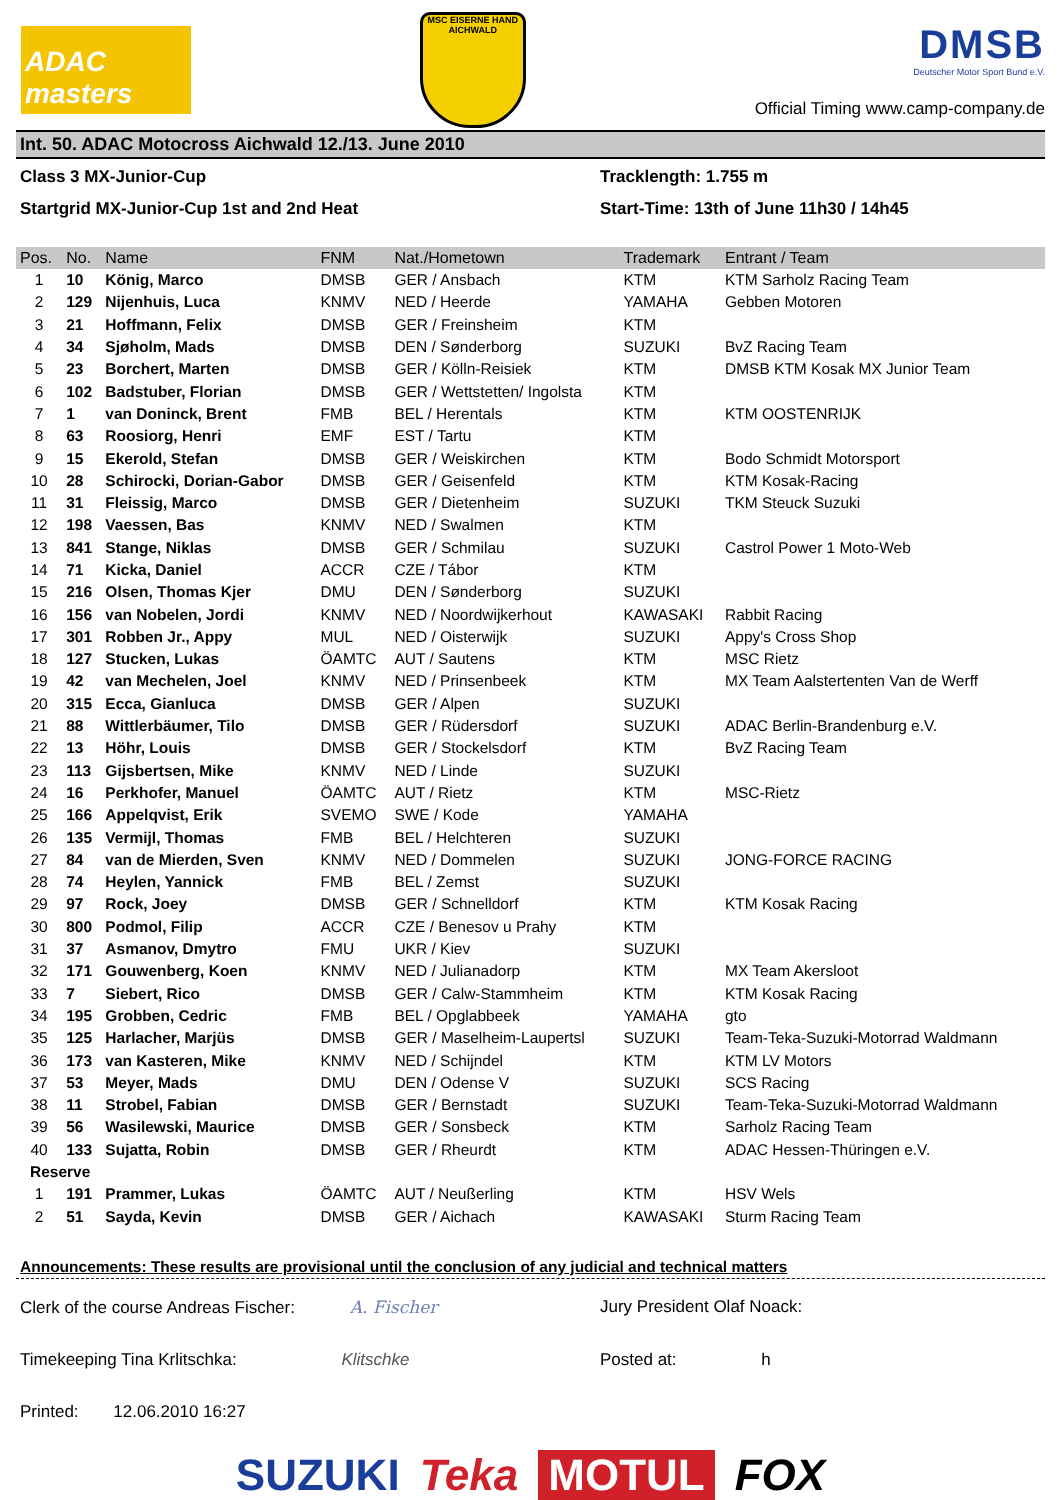ADAC masters
MSC EISERNE HAND AICHWALD
DMSB
Deutscher Motor Sport Bund e.V.
Official Timing www.camp-company.de
Int. 50. ADAC Motocross Aichwald 12./13. June 2010
Class 3 MX-Junior-Cup
Tracklength: 1.755 m
Startgrid MX-Junior-Cup 1st and 2nd Heat
Start-Time: 13th of June 11h30 / 14h45
| Pos. | No. | Name | FNM | Nat./Hometown | Trademark | Entrant / Team |
| --- | --- | --- | --- | --- | --- | --- |
| 1 | 10 | König, Marco | DMSB | GER / Ansbach | KTM | KTM Sarholz Racing Team |
| 2 | 129 | Nijenhuis, Luca | KNMV | NED / Heerde | YAMAHA | Gebben Motoren |
| 3 | 21 | Hoffmann, Felix | DMSB | GER / Freinsheim | KTM | |
| 4 | 34 | Sjøholm, Mads | DMSB | DEN / Sønderborg | SUZUKI | BvZ Racing Team |
| 5 | 23 | Borchert, Marten | DMSB | GER / Kölln-Reisiek | KTM | DMSB KTM Kosak MX Junior Team |
| 6 | 102 | Badstuber, Florian | DMSB | GER / Wettstetten/ Ingolsta | KTM | |
| 7 | 1 | van Doninck, Brent | FMB | BEL / Herentals | KTM | KTM OOSTENRIJK |
| 8 | 63 | Roosiorg, Henri | EMF | EST / Tartu | KTM | |
| 9 | 15 | Ekerold, Stefan | DMSB | GER / Weiskirchen | KTM | Bodo Schmidt Motorsport |
| 10 | 28 | Schirocki, Dorian-Gabor | DMSB | GER / Geisenfeld | KTM | KTM Kosak-Racing |
| 11 | 31 | Fleissig, Marco | DMSB | GER / Dietenheim | SUZUKI | TKM Steuck Suzuki |
| 12 | 198 | Vaessen, Bas | KNMV | NED / Swalmen | KTM | |
| 13 | 841 | Stange, Niklas | DMSB | GER / Schmilau | SUZUKI | Castrol Power 1 Moto-Web |
| 14 | 71 | Kicka, Daniel | ACCR | CZE / Tábor | KTM | |
| 15 | 216 | Olsen, Thomas Kjer | DMU | DEN / Sønderborg | SUZUKI | |
| 16 | 156 | van Nobelen, Jordi | KNMV | NED / Noordwijkerhout | KAWASAKI | Rabbit Racing |
| 17 | 301 | Robben Jr., Appy | MUL | NED / Oisterwijk | SUZUKI | Appy's Cross Shop |
| 18 | 127 | Stucken, Lukas | ÖAMTC | AUT / Sautens | KTM | MSC Rietz |
| 19 | 42 | van Mechelen, Joel | KNMV | NED / Prinsenbeek | KTM | MX Team Aalstertenten Van de Werff |
| 20 | 315 | Ecca, Gianluca | DMSB | GER / Alpen | SUZUKI | |
| 21 | 88 | Wittlerbäumer, Tilo | DMSB | GER / Rüdersdorf | SUZUKI | ADAC Berlin-Brandenburg e.V. |
| 22 | 13 | Höhr, Louis | DMSB | GER / Stockelsdorf | KTM | BvZ Racing Team |
| 23 | 113 | Gijsbertsen, Mike | KNMV | NED / Linde | SUZUKI | |
| 24 | 16 | Perkhofer, Manuel | ÖAMTC | AUT / Rietz | KTM | MSC-Rietz |
| 25 | 166 | Appelqvist, Erik | SVEMO | SWE / Kode | YAMAHA | |
| 26 | 135 | Vermijl, Thomas | FMB | BEL / Helchteren | SUZUKI | |
| 27 | 84 | van de Mierden, Sven | KNMV | NED / Dommelen | SUZUKI | JONG-FORCE RACING |
| 28 | 74 | Heylen, Yannick | FMB | BEL / Zemst | SUZUKI | |
| 29 | 97 | Rock, Joey | DMSB | GER / Schnelldorf | KTM | KTM Kosak Racing |
| 30 | 800 | Podmol, Filip | ACCR | CZE / Benesov u Prahy | KTM | |
| 31 | 37 | Asmanov, Dmytro | FMU | UKR / Kiev | SUZUKI | |
| 32 | 171 | Gouwenberg, Koen | KNMV | NED / Julianadorp | KTM | MX Team Akersloot |
| 33 | 7 | Siebert, Rico | DMSB | GER / Calw-Stammheim | KTM | KTM Kosak Racing |
| 34 | 195 | Grobben, Cedric | FMB | BEL / Opglabbeek | YAMAHA | gto |
| 35 | 125 | Harlacher, Marjüs | DMSB | GER / Maselheim-Laupertsl | SUZUKI | Team-Teka-Suzuki-Motorrad Waldmann |
| 36 | 173 | van Kasteren, Mike | KNMV | NED / Schijndel | KTM | KTM LV Motors |
| 37 | 53 | Meyer, Mads | DMU | DEN / Odense V | SUZUKI | SCS Racing |
| 38 | 11 | Strobel, Fabian | DMSB | GER / Bernstadt | SUZUKI | Team-Teka-Suzuki-Motorrad Waldmann |
| 39 | 56 | Wasilewski, Maurice | DMSB | GER / Sonsbeck | KTM | Sarholz Racing Team |
| 40 | 133 | Sujatta, Robin | DMSB | GER / Rheurdt | KTM | ADAC Hessen-Thüringen e.V. |
| Reserve | | | | | | |
| 1 | 191 | Prammer, Lukas | ÖAMTC | AUT / Neußerling | KTM | HSV Wels |
| 2 | 51 | Sayda, Kevin | DMSB | GER / Aichach | KAWASAKI | Sturm Racing Team |
Announcements: These results are provisional until the conclusion of any judicial and technical matters
Clerk of the course Andreas Fischer: A. Fischer
Jury President Olaf Noack:
Timekeeping Tina Krlitschka: Klitschke
Posted at: h
Printed: 12.06.2010 16:27
SUZUKI Teka MOTUL FOX